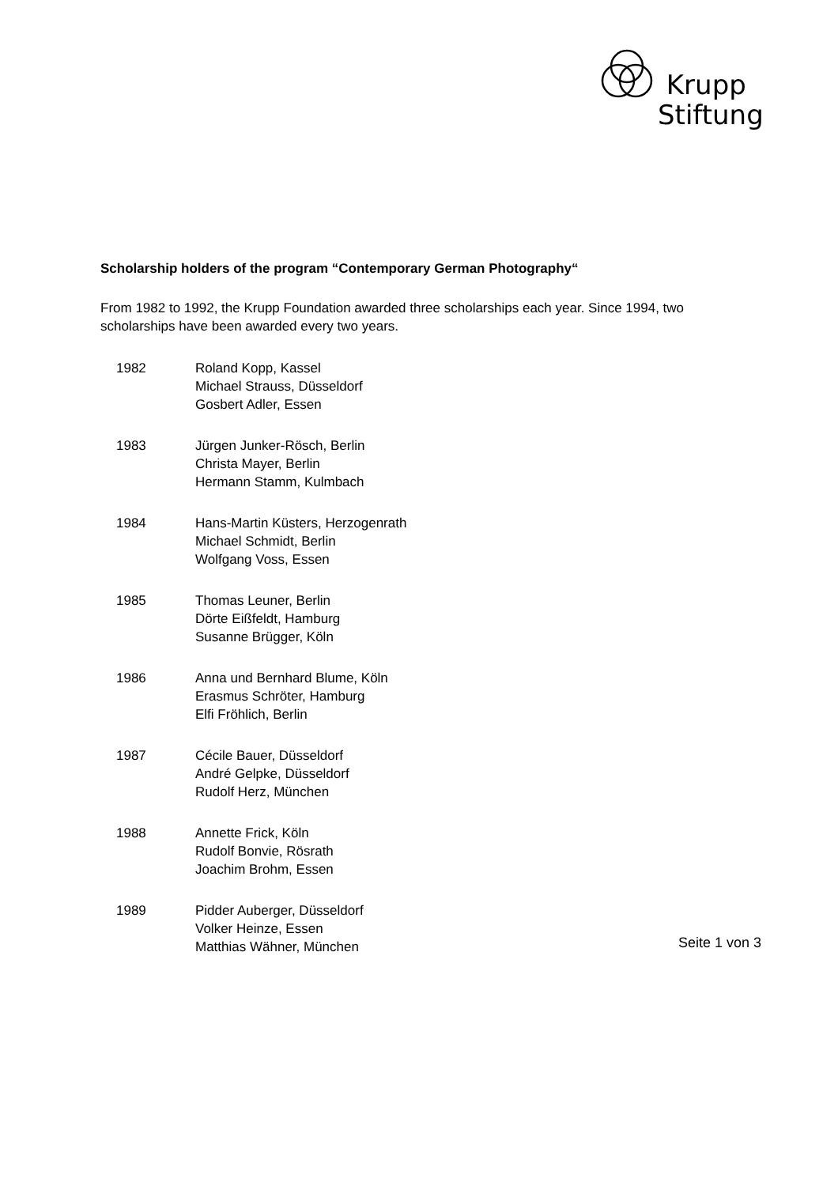Krupp
Stiftung
Scholarship holders of the program “Contemporary German Photography“
From 1982 to 1992, the Krupp Foundation awarded three scholarships each year. Since 1994, two scholarships have been awarded every two years.
1982 Roland Kopp, Kassel
Michael Strauss, Düsseldorf
Gosbert Adler, Essen
1983 Jürgen Junker-Rösch, Berlin
Christa Mayer, Berlin
Hermann Stamm, Kulmbach
1984 Hans-Martin Küsters, Herzogenrath
Michael Schmidt, Berlin
Wolfgang Voss, Essen
1985 Thomas Leuner, Berlin
Dörte Eißfeldt, Hamburg
Susanne Brügger, Köln
1986 Anna und Bernhard Blume, Köln
Erasmus Schröter, Hamburg
Elfi Fröhlich, Berlin
1987 Cécile Bauer, Düsseldorf
André Gelpke, Düsseldorf
Rudolf Herz, München
1988 Annette Frick, Köln
Rudolf Bonvie, Rösrath
Joachim Brohm, Essen
1989 Pidder Auberger, Düsseldorf
Volker Heinze, Essen
Matthias Wähner, München
Seite 1 von 3